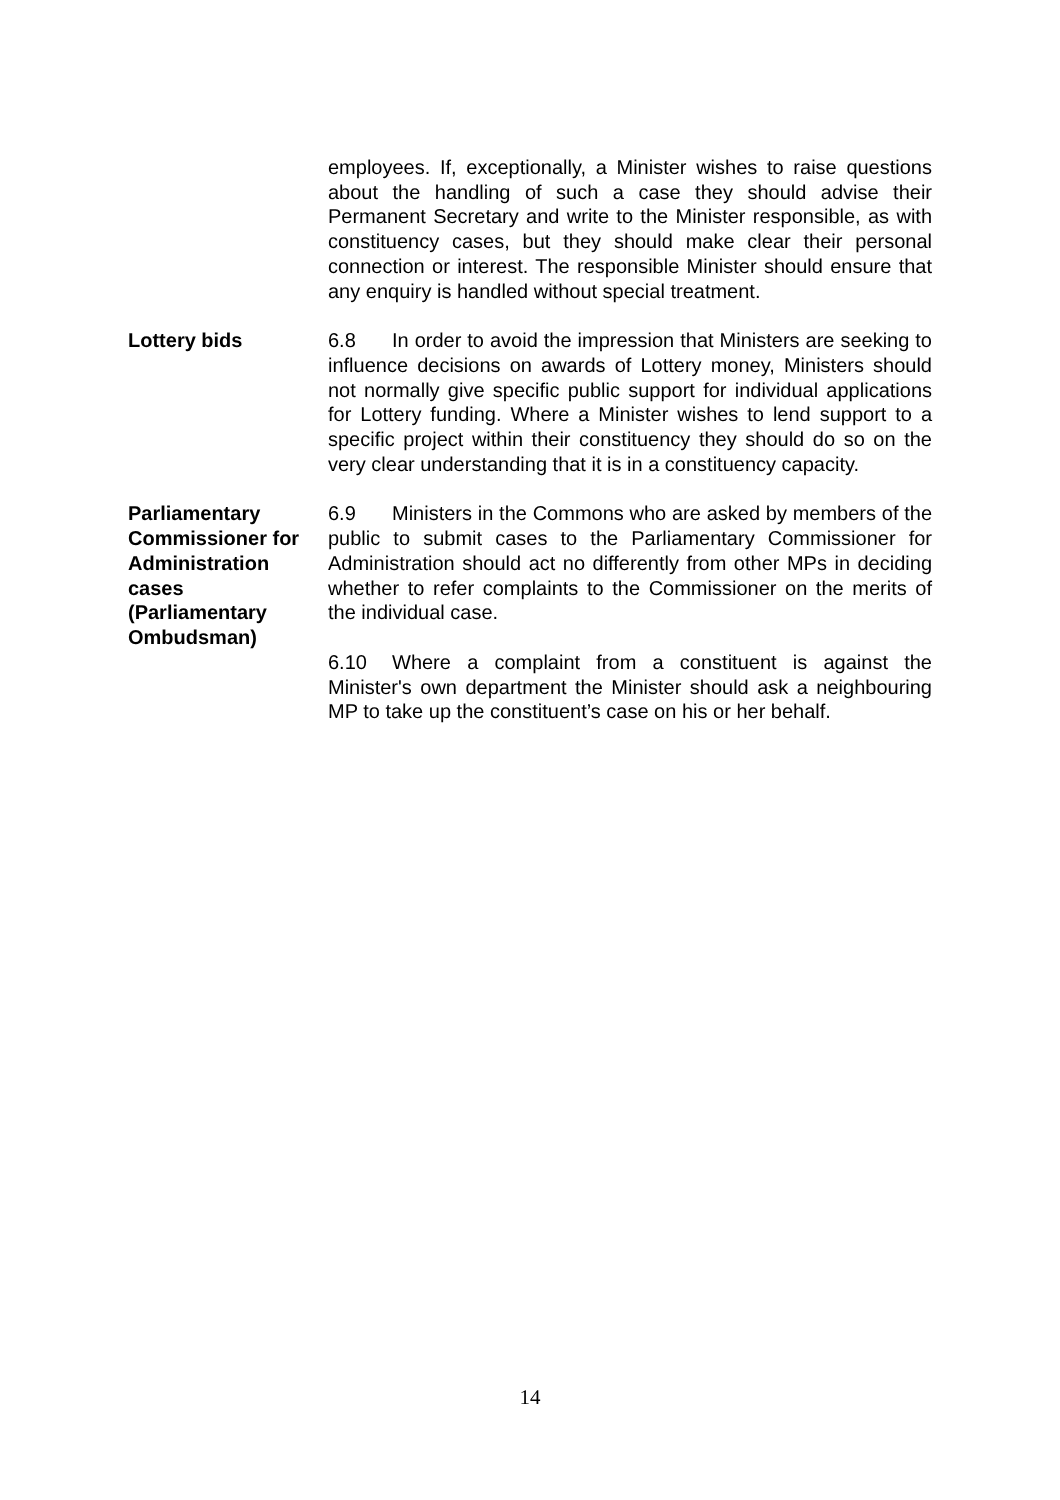employees. If, exceptionally, a Minister wishes to raise questions about the handling of such a case they should advise their Permanent Secretary and write to the Minister responsible, as with constituency cases, but they should make clear their personal connection or interest. The responsible Minister should ensure that any enquiry is handled without special treatment.
Lottery bids 6.8 In order to avoid the impression that Ministers are seeking to influence decisions on awards of Lottery money, Ministers should not normally give specific public support for individual applications for Lottery funding. Where a Minister wishes to lend support to a specific project within their constituency they should do so on the very clear understanding that it is in a constituency capacity.
Parliamentary Commissioner for Administration cases (Parliamentary Ombudsman)
6.9 Ministers in the Commons who are asked by members of the public to submit cases to the Parliamentary Commissioner for Administration should act no differently from other MPs in deciding whether to refer complaints to the Commissioner on the merits of the individual case.
6.10 Where a complaint from a constituent is against the Minister's own department the Minister should ask a neighbouring MP to take up the constituent’s case on his or her behalf.
14